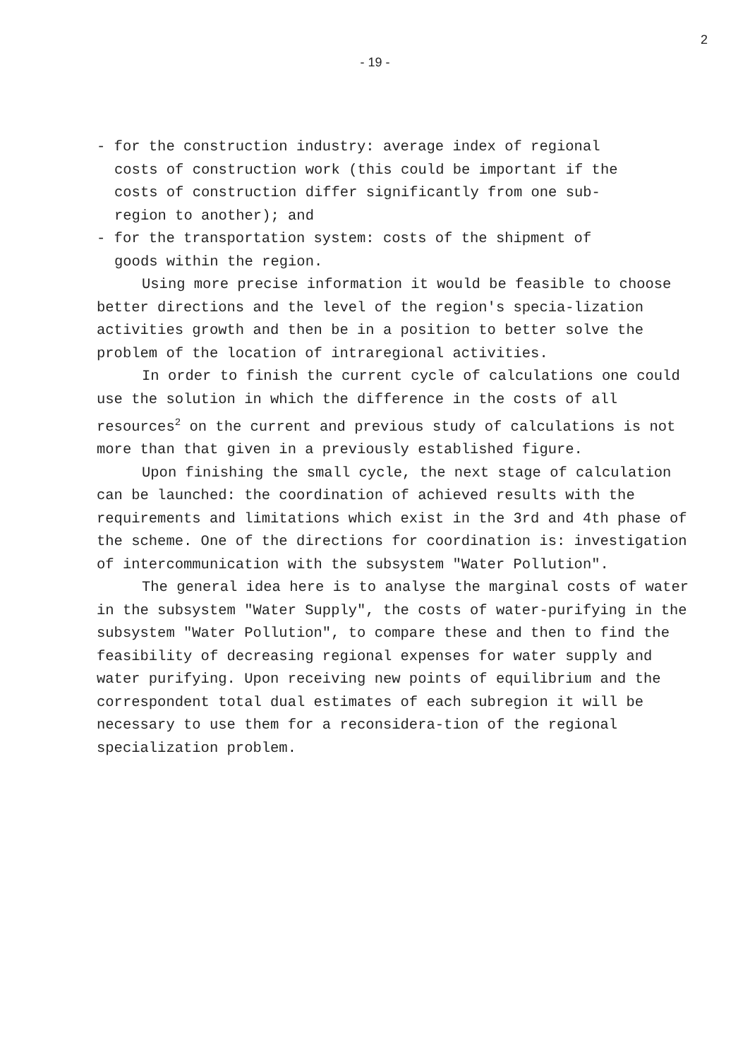2
- 19 -
- for the construction industry: average index of regional
costs of construction work (this could be important if the
costs of construction differ significantly from one sub-
region to another); and
- for the transportation system: costs of the shipment of
goods within the region.
Using more precise information it would be feasible to choose better directions and the level of the region's specia-lization activities growth and then be in a position to better solve the problem of the location of intraregional activities.
In order to finish the current cycle of calculations one could use the solution in which the difference in the costs of all resources<sup>2</sup> on the current and previous study of calculations is not more than that given in a previously established figure.
Upon finishing the small cycle, the next stage of calculation can be launched: the coordination of achieved results with the requirements and limitations which exist in the 3rd and 4th phase of the scheme. One of the directions for coordination is: investigation of intercommunication with the subsystem "Water Pollution".
The general idea here is to analyse the marginal costs of water in the subsystem "Water Supply", the costs of water-purifying in the subsystem "Water Pollution", to compare these and then to find the feasibility of decreasing regional expenses for water supply and water purifying. Upon receiving new points of equilibrium and the correspondent total dual estimates of each subregion it will be necessary to use them for a reconsidera-tion of the regional specialization problem.